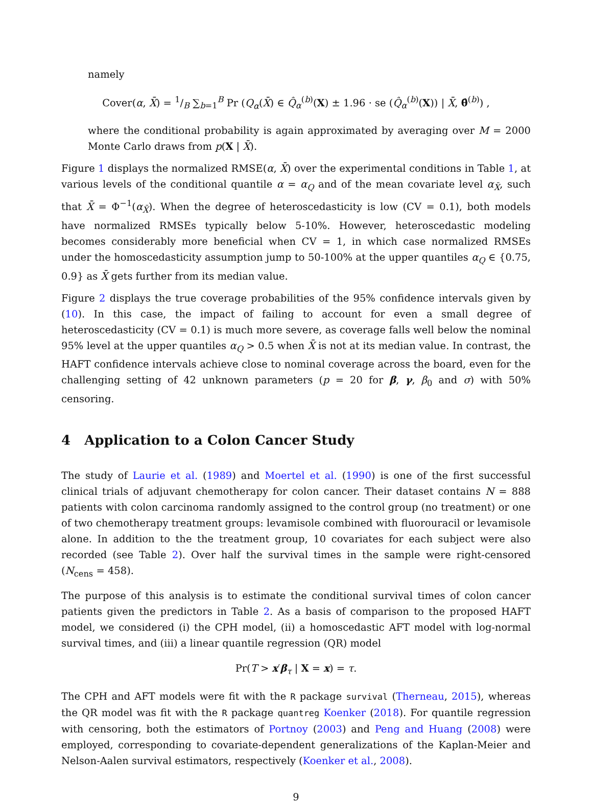namely
Cover(α, X̄) = 1/B ∑<sub>b=1</sub><sup>B</sup> Pr (Q<sub>α</sub>(X̄) ∈ Q̂<sub>α</sub><sup>(b)</sup>(X) ± 1.96 · se (Q̂<sub>α</sub><sup>(b)</sup>(X)) | X̄, θ̂<sup>(b)</sup>) ,
where the conditional probability is again approximated by averaging over M = 2000 Monte Carlo draws from p(X | X̄).
Figure 1 displays the normalized RMSE(α, X̄) over the experimental conditions in Table 1, at various levels of the conditional quantile α = α<sub>Q</sub> and of the mean covariate level α<sub>X̄</sub>, such that X̄ = Φ<sup>−1</sup>(α<sub>X̄</sub>). When the degree of heteroscedasticity is low (CV = 0.1), both models have normalized RMSEs typically below 5-10%. However, heteroscedastic modeling becomes considerably more beneficial when CV = 1, in which case normalized RMSEs under the homoscedasticity assumption jump to 50-100% at the upper quantiles α<sub>Q</sub> ∈ {0.75, 0.9} as X̄ gets further from its median value.
Figure 2 displays the true coverage probabilities of the 95% confidence intervals given by (10). In this case, the impact of failing to account for even a small degree of heteroscedasticity (CV = 0.1) is much more severe, as coverage falls well below the nominal 95% level at the upper quantiles α<sub>Q</sub> > 0.5 when X̄ is not at its median value. In contrast, the HAFT confidence intervals achieve close to nominal coverage across the board, even for the challenging setting of 42 unknown parameters (p = 20 for β, γ, β<sub>0</sub> and σ) with 50% censoring.
4 Application to a Colon Cancer Study
The study of Laurie et al. (1989) and Moertel et al. (1990) is one of the first successful clinical trials of adjuvant chemotherapy for colon cancer. Their dataset contains N = 888 patients with colon carcinoma randomly assigned to the control group (no treatment) or one of two chemotherapy treatment groups: levamisole combined with fluorouracil or levamisole alone. In addition to the the treatment group, 10 covariates for each subject were also recorded (see Table 2). Over half the survival times in the sample were right-censored (N<sub>cens</sub> = 458).
The purpose of this analysis is to estimate the conditional survival times of colon cancer patients given the predictors in Table 2. As a basis of comparison to the proposed HAFT model, we considered (i) the CPH model, (ii) a homoscedastic AFT model with log-normal survival times, and (iii) a linear quantile regression (QR) model
Pr(T > x′β<sub>τ</sub> | X = x) = τ.
The CPH and AFT models were fit with the R package survival (Therneau, 2015), whereas the QR model was fit with the R package quantreg Koenker (2018). For quantile regression with censoring, both the estimators of Portnoy (2003) and Peng and Huang (2008) were employed, corresponding to covariate-dependent generalizations of the Kaplan-Meier and Nelson-Aalen survival estimators, respectively (Koenker et al., 2008).
9